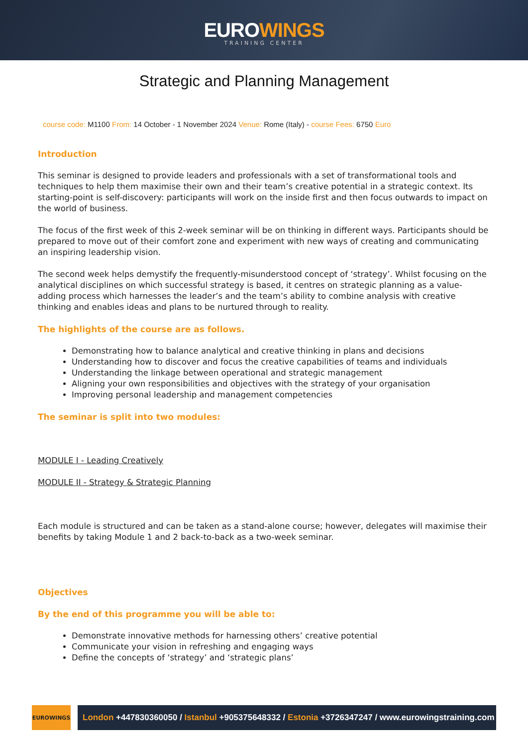EUROWINGS
TRAINING CENTER
Strategic and Planning Management
course code: M1100 From: 14 October - 1 November 2024 Venue: Rome (Italy) - course Fees: 6750 Euro
Introduction
This seminar is designed to provide leaders and professionals with a set of transformational tools and techniques to help them maximise their own and their team’s creative potential in a strategic context. Its starting-point is self-discovery: participants will work on the inside first and then focus outwards to impact on the world of business.
The focus of the first week of this 2-week seminar will be on thinking in different ways. Participants should be prepared to move out of their comfort zone and experiment with new ways of creating and communicating an inspiring leadership vision.
The second week helps demystify the frequently-misunderstood concept of ‘strategy’. Whilst focusing on the analytical disciplines on which successful strategy is based, it centres on strategic planning as a value-adding process which harnesses the leader’s and the team’s ability to combine analysis with creative thinking and enables ideas and plans to be nurtured through to reality.
The highlights of the course are as follows.
Demonstrating how to balance analytical and creative thinking in plans and decisions
Understanding how to discover and focus the creative capabilities of teams and individuals
Understanding the linkage between operational and strategic management
Aligning your own responsibilities and objectives with the strategy of your organisation
Improving personal leadership and management competencies
The seminar is split into two modules:
MODULE I - Leading Creatively
MODULE II - Strategy & Strategic Planning
Each module is structured and can be taken as a stand-alone course; however, delegates will maximise their benefits by taking Module 1 and 2 back-to-back as a two-week seminar.
Objectives
By the end of this programme you will be able to:
Demonstrate innovative methods for harnessing others’ creative potential
Communicate your vision in refreshing and engaging ways
Define the concepts of ‘strategy’ and ‘strategic plans’
EUROWINGS
London +447830360050 / Istanbul +905375648332 / Estonia +3726347247 / www.eurowingstraining.com